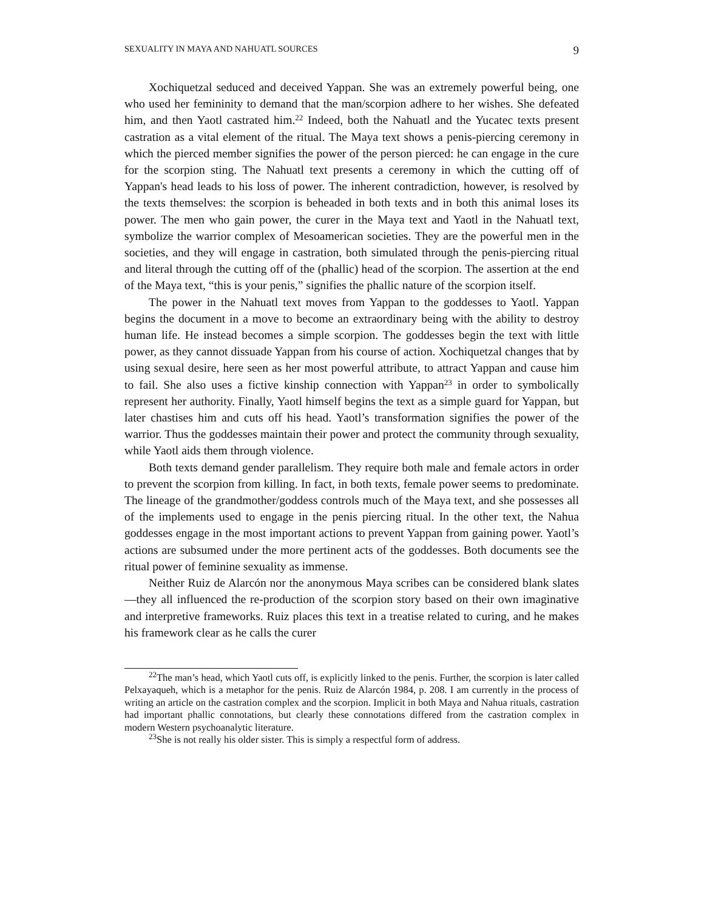SEXUALITY IN MAYA AND NAHUATL SOURCES 9
Xochiquetzal seduced and deceived Yappan. She was an extremely powerful being, one who used her femininity to demand that the man/scorpion adhere to her wishes. She defeated him, and then Yaotl castrated him.<sup>22</sup> Indeed, both the Na­huatl and the Yucatec texts present castration as a vital element of the ritual. The Maya text shows a penis-piercing ceremony in which the pierced member sig­nifies the power of the person pierced: he can engage in the cure for the scorpion sting. The Nahuatl text presents a ceremony in which the cutting off of Yappan's head leads to his loss of power. The inherent contradiction, however, is resolved by the texts themselves: the scorpion is beheaded in both texts and in both this animal loses its power. The men who gain power, the curer in the Maya text and Yaotl in the Nahuatl text, symbolize the warrior complex of Mesoamerican societies. They are the powerful men in the societies, and they will engage in castration, both simulated through the penis-piercing ritual and literal through the cutting off of the (phallic) head of the scorpion. The assertion at the end of the Maya text, “this is your penis,” signifies the phallic nature of the scorpion itself.
The power in the Nahuatl text moves from Yappan to the goddesses to Yaotl. Yappan begins the document in a move to become an extraordinary being with the ability to destroy human life. He instead becomes a simple scorpion. The goddesses begin the text with little power, as they cannot dissuade Yappan from his course of action. Xochiquetzal changes that by using sexual desire, here seen as her most powerful attribute, to attract Yappan and cause him to fail. She also uses a fictive kinship connection with Yappan<sup>23</sup> in order to symbolically represent her authority. Finally, Yaotl himself begins the text as a simple guard for Yappan, but later chastises him and cuts off his head. Yaotl’s transformation signifies the power of the warrior. Thus the goddesses maintain their power and protect the community through sexuality, while Yaotl aids them through violence.
Both texts demand gender parallelism. They require both male and female actors in order to prevent the scorpion from killing. In fact, in both texts, female power seems to predominate. The lineage of the grandmother/goddess controls much of the Maya text, and she possesses all of the implements used to engage in the penis piercing ritual. In the other text, the Nahua goddesses engage in the most important actions to prevent Yappan from gaining power. Yaotl’s actions are sub­sumed under the more pertinent acts of the goddesses. Both documents see the ritual power of feminine sexuality as immense.
Neither Ruiz de Alarcón nor the anonymous Maya scribes can be considered blank slates—they all influenced the re-production of the scorpion story based on their own imaginative and interpretive frameworks. Ruiz places this text in a treatise related to curing, and he makes his framework clear as he calls the curer
<sup>22</sup> The man’s head, which Yaotl cuts off, is explicitly linked to the penis. Further, the scorpion is later called Pelxayaqueh, which is a metaphor for the penis. Ruiz de Alarcón 1984, p. 208. I am currently in the process of writing an article on the castration complex and the scorpion. Implicit in both Maya and Nahua rituals, castration had important phal­lic connotations, but clearly these connotations differed from the castration complex in modern Western psychoanalytic literature.
<sup>23</sup> She is not really his older sister. This is simply a respectful form of address.